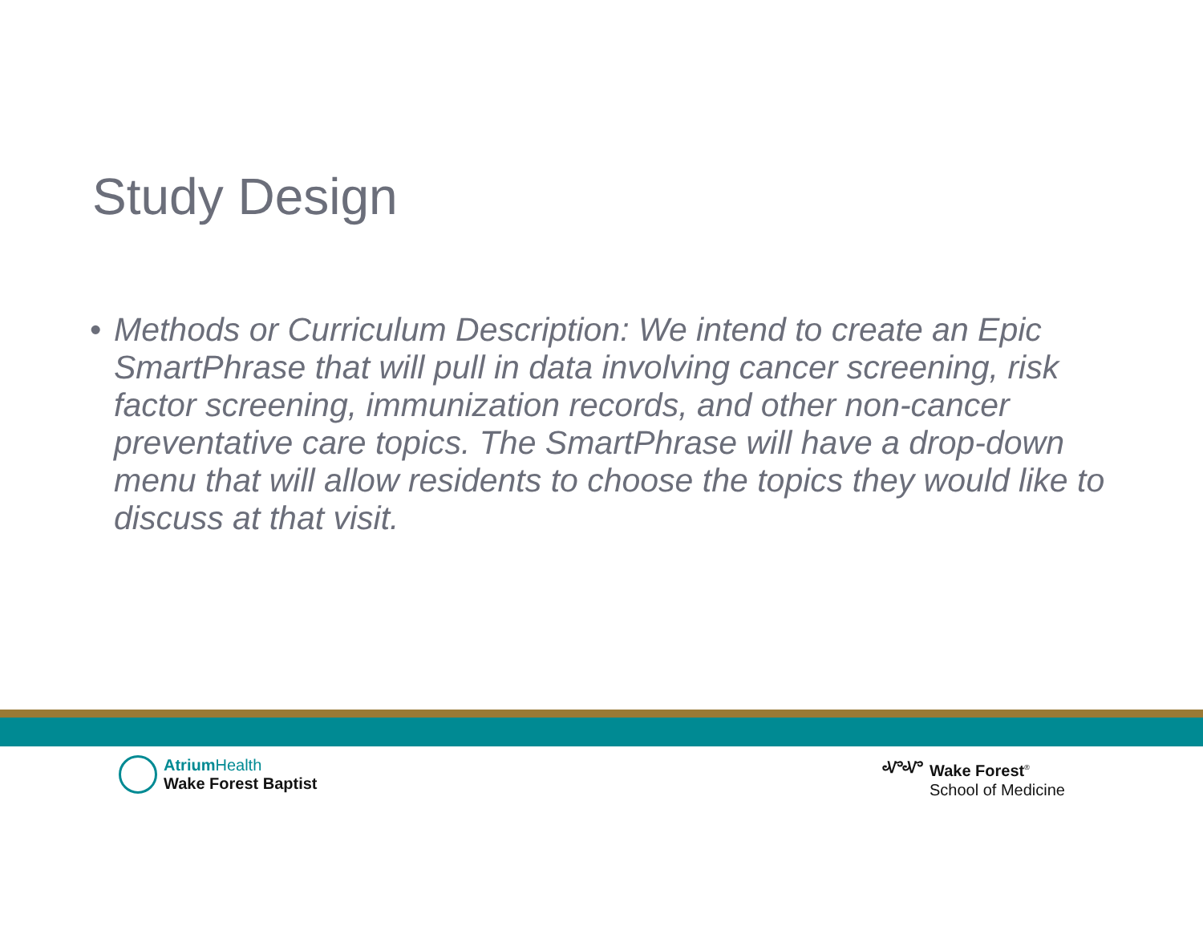Study Design
• Methods or Curriculum Description: We intend to create an Epic SmartPhrase that will pull in data involving cancer screening, risk factor screening, immunization records, and other non-cancer preventative care topics. The SmartPhrase will have a drop-down menu that will allow residents to choose the topics they would like to discuss at that visit.
Atrium Health
Wake Forest Baptist
ᏉᏉ Wake Forest<sup>®</sup>
School of Medicine